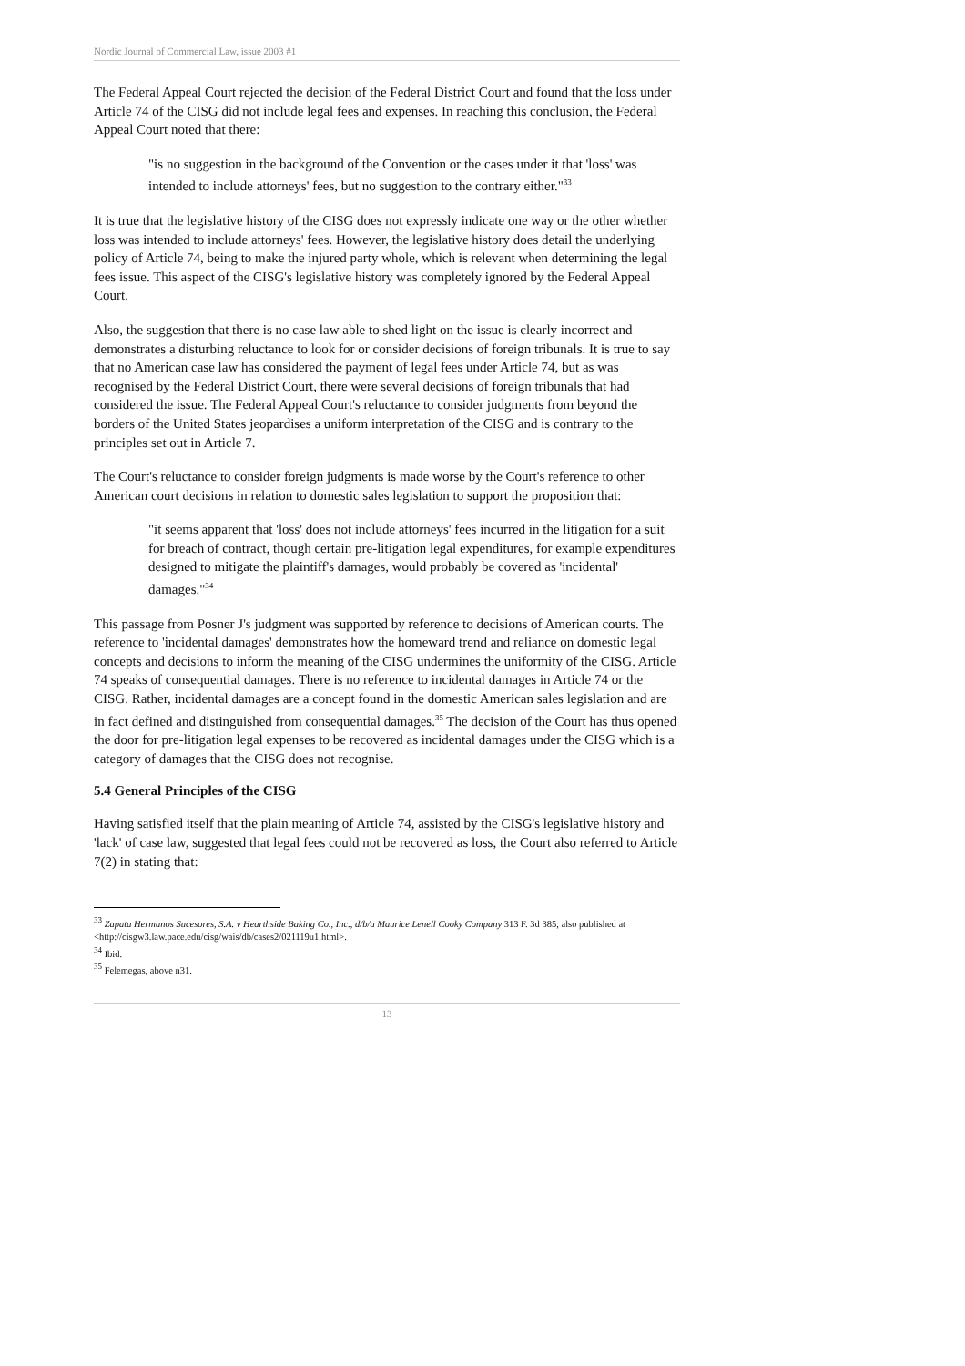Nordic Journal of Commercial Law, issue 2003 #1
The Federal Appeal Court rejected the decision of the Federal District Court and found that the loss under Article 74 of the CISG did not include legal fees and expenses. In reaching this conclusion, the Federal Appeal Court noted that there:
"is no suggestion in the background of the Convention or the cases under it that 'loss' was intended to include attorneys' fees, but no suggestion to the contrary either."<sup>33</sup>
It is true that the legislative history of the CISG does not expressly indicate one way or the other whether loss was intended to include attorneys' fees. However, the legislative history does detail the underlying policy of Article 74, being to make the injured party whole, which is relevant when determining the legal fees issue. This aspect of the CISG's legislative history was completely ignored by the Federal Appeal Court.
Also, the suggestion that there is no case law able to shed light on the issue is clearly incorrect and demonstrates a disturbing reluctance to look for or consider decisions of foreign tribunals. It is true to say that no American case law has considered the payment of legal fees under Article 74, but as was recognised by the Federal District Court, there were several decisions of foreign tribunals that had considered the issue. The Federal Appeal Court's reluctance to consider judgments from beyond the borders of the United States jeopardises a uniform interpretation of the CISG and is contrary to the principles set out in Article 7.
The Court's reluctance to consider foreign judgments is made worse by the Court's reference to other American court decisions in relation to domestic sales legislation to support the proposition that:
"it seems apparent that 'loss' does not include attorneys' fees incurred in the litigation for a suit for breach of contract, though certain pre-litigation legal expenditures, for example expenditures designed to mitigate the plaintiff's damages, would probably be covered as 'incidental' damages."<sup>34</sup>
This passage from Posner J's judgment was supported by reference to decisions of American courts. The reference to 'incidental damages' demonstrates how the homeward trend and reliance on domestic legal concepts and decisions to inform the meaning of the CISG undermines the uniformity of the CISG. Article 74 speaks of consequential damages. There is no reference to incidental damages in Article 74 or the CISG. Rather, incidental damages are a concept found in the domestic American sales legislation and are in fact defined and distinguished from consequential damages.<sup>35</sup> The decision of the Court has thus opened the door for pre-litigation legal expenses to be recovered as incidental damages under the CISG which is a category of damages that the CISG does not recognise.
5.4 General Principles of the CISG
Having satisfied itself that the plain meaning of Article 74, assisted by the CISG's legislative history and 'lack' of case law, suggested that legal fees could not be recovered as loss, the Court also referred to Article 7(2) in stating that:
<sup>33</sup> Zapata Hermanos Sucesores, S.A. v Hearthside Baking Co., Inc., d/b/a Maurice Lenell Cooky Company 313 F. 3d 385, also published at <http://cisgw3.law.pace.edu/cisg/wais/db/cases2/021119u1.html>.
<sup>34</sup> Ibid.
<sup>35</sup> Felemegas, above n31.
13